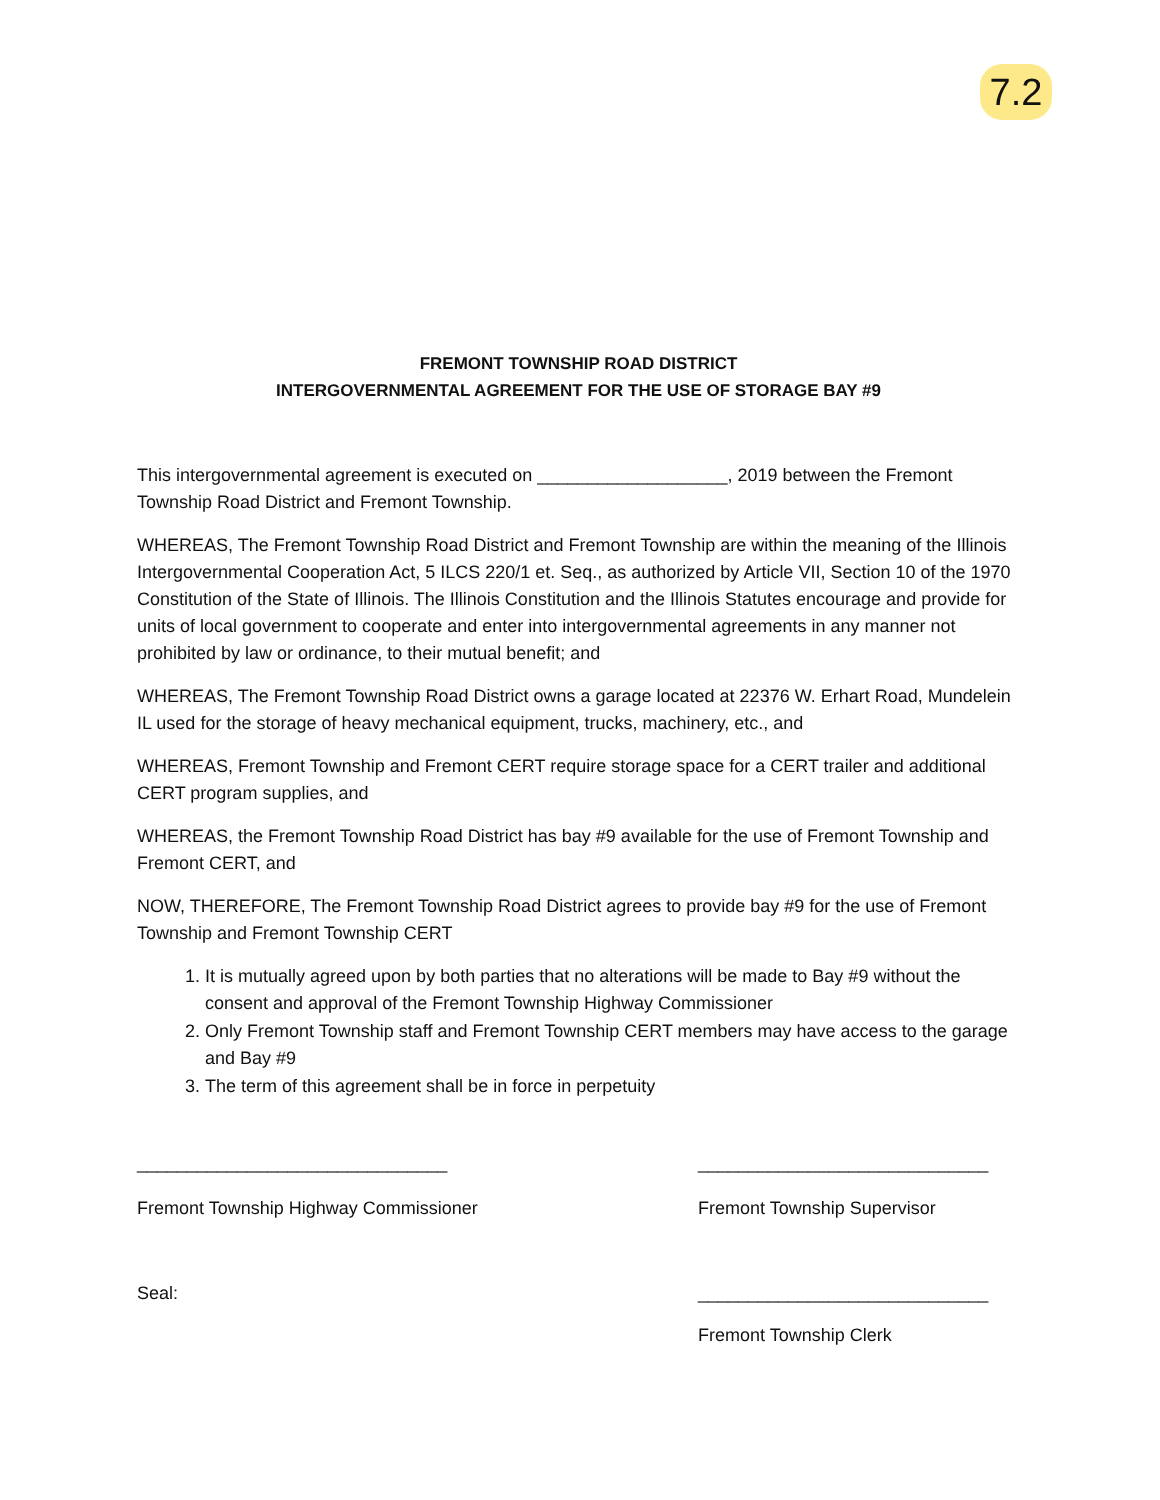7.2
FREMONT TOWNSHIP ROAD DISTRICT
INTERGOVERNMENTAL AGREEMENT FOR THE USE OF STORAGE BAY #9
This intergovernmental agreement is executed on ___________________, 2019 between the Fremont Township Road District and Fremont Township.
WHEREAS, The Fremont Township Road District and Fremont Township are within the meaning of the Illinois Intergovernmental Cooperation Act, 5 ILCS 220/1 et. Seq., as authorized by Article VII, Section 10 of the 1970 Constitution of the State of Illinois. The Illinois Constitution and the Illinois Statutes encourage and provide for units of local government to cooperate and enter into intergovernmental agreements in any manner not prohibited by law or ordinance, to their mutual benefit; and
WHEREAS, The Fremont Township Road District owns a garage located at 22376 W. Erhart Road, Mundelein IL used for the storage of heavy mechanical equipment, trucks, machinery, etc., and
WHEREAS, Fremont Township and Fremont CERT require storage space for a CERT trailer and additional CERT program supplies, and
WHEREAS, the Fremont Township Road District has bay #9 available for the use of Fremont Township and Fremont CERT, and
NOW, THEREFORE, The Fremont Township Road District agrees to provide bay #9 for the use of Fremont Township and Fremont Township CERT
1. It is mutually agreed upon by both parties that no alterations will be made to Bay #9 without the consent and approval of the Fremont Township Highway Commissioner
2. Only Fremont Township staff and Fremont Township CERT members may have access to the garage and Bay #9
3. The term of this agreement shall be in force in perpetuity
_______________________________ _____________________________
Fremont Township Highway Commissioner
Fremont Township Supervisor
Seal: _____________________________
Fremont Township Clerk